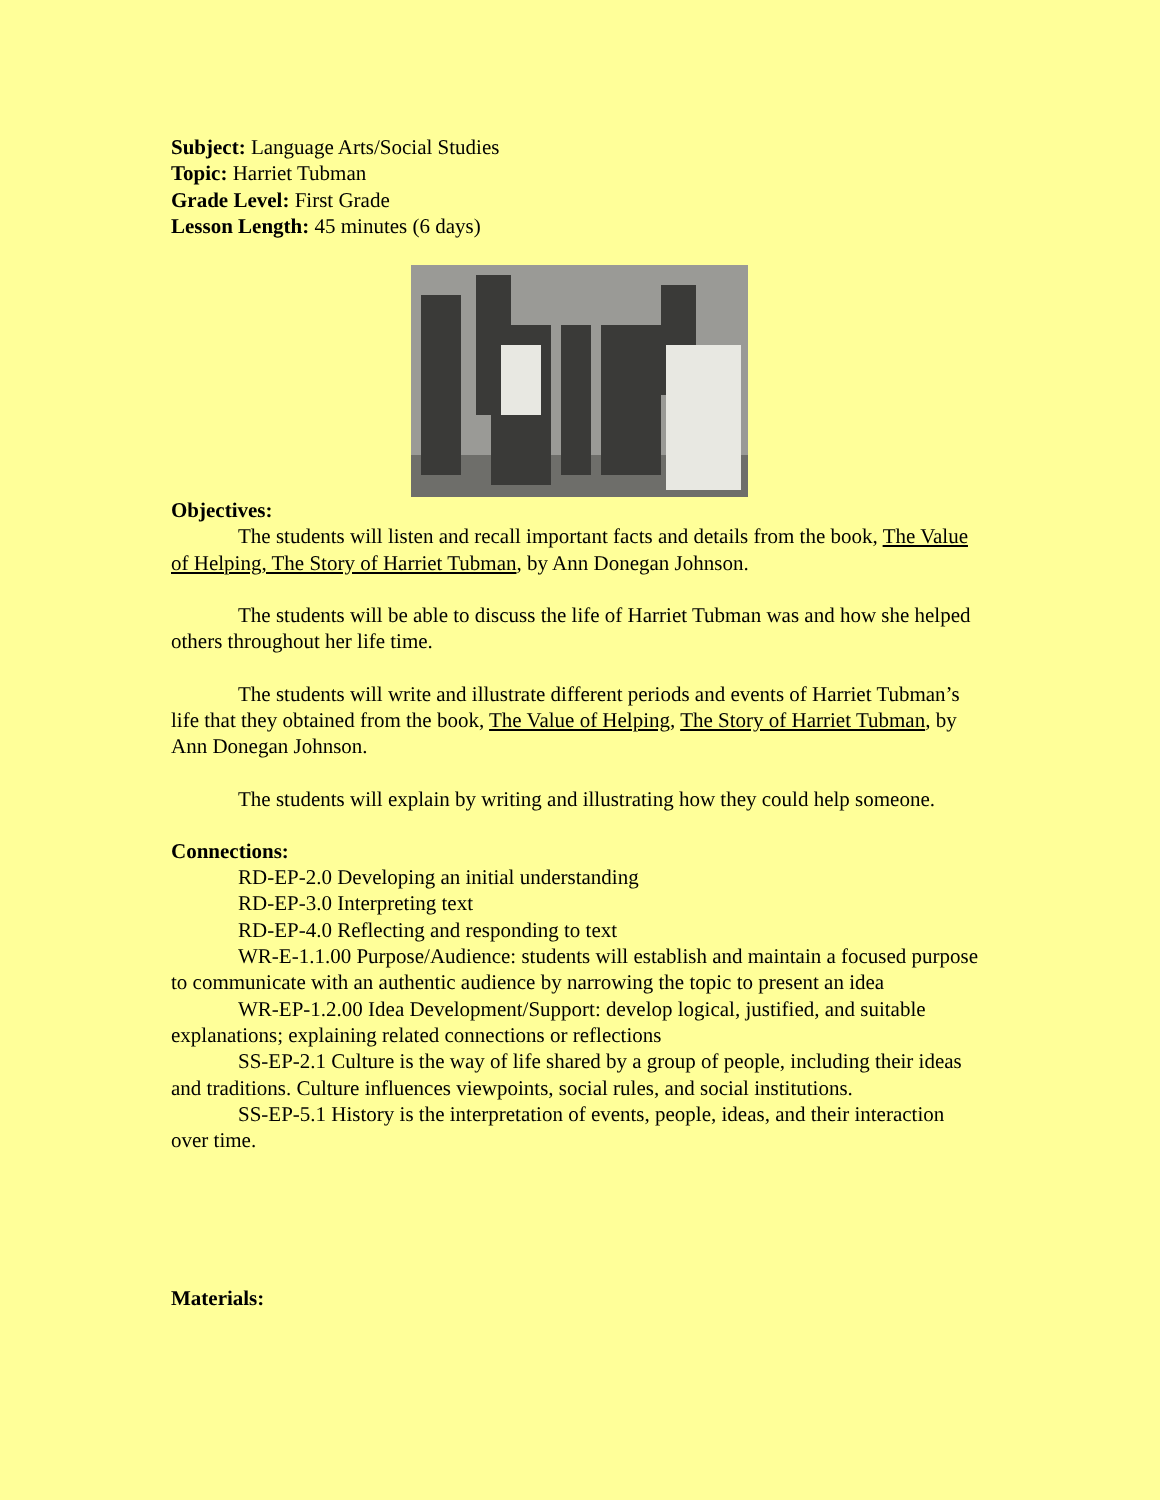Subject: Language Arts/Social Studies
Topic: Harriet Tubman
Grade Level: First Grade
Lesson Length: 45 minutes (6 days)
Objectives:
The students will listen and recall important facts and details from the book, The Value of Helping, The Story of Harriet Tubman, by Ann Donegan Johnson.
The students will be able to discuss the life of Harriet Tubman was and how she helped others throughout her life time.
The students will write and illustrate different periods and events of Harriet Tubman’s life that they obtained from the book, The Value of Helping, The Story of Harriet Tubman, by Ann Donegan Johnson.
The students will explain by writing and illustrating how they could help someone.
Connections:
RD-EP-2.0 Developing an initial understanding
RD-EP-3.0 Interpreting text
RD-EP-4.0 Reflecting and responding to text
WR-E-1.1.00 Purpose/Audience: students will establish and maintain a focused purpose to communicate with an authentic audience by narrowing the topic to present an idea
WR-EP-1.2.00 Idea Development/Support: develop logical, justified, and suitable explanations; explaining related connections or reflections
SS-EP-2.1 Culture is the way of life shared by a group of people, including their ideas and traditions. Culture influences viewpoints, social rules, and social institutions.
SS-EP-5.1 History is the interpretation of events, people, ideas, and their interaction over time.
Materials: